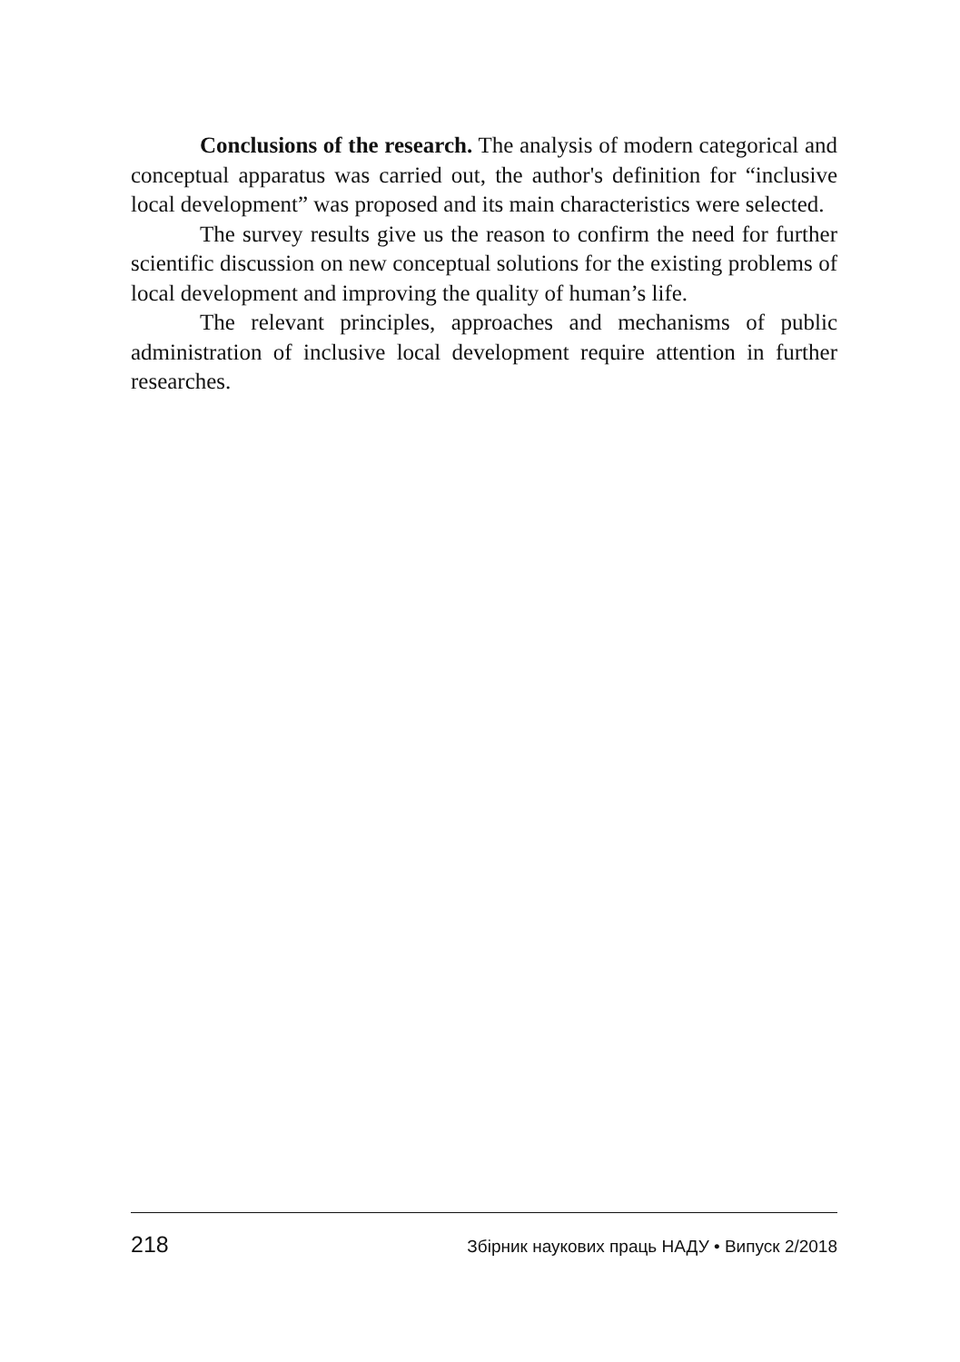Conclusions of the research. The analysis of modern categorical and conceptual apparatus was carried out, the author's definition for “inclusive local development” was proposed and its main characteristics were selected.
The survey results give us the reason to confirm the need for further scientific discussion on new conceptual solutions for the existing problems of local development and improving the quality of human’s life.
The relevant principles, approaches and mechanisms of public administration of inclusive local development require attention in further researches.
218 Збірник наукових праць НАДУ • Випуск 2/2018